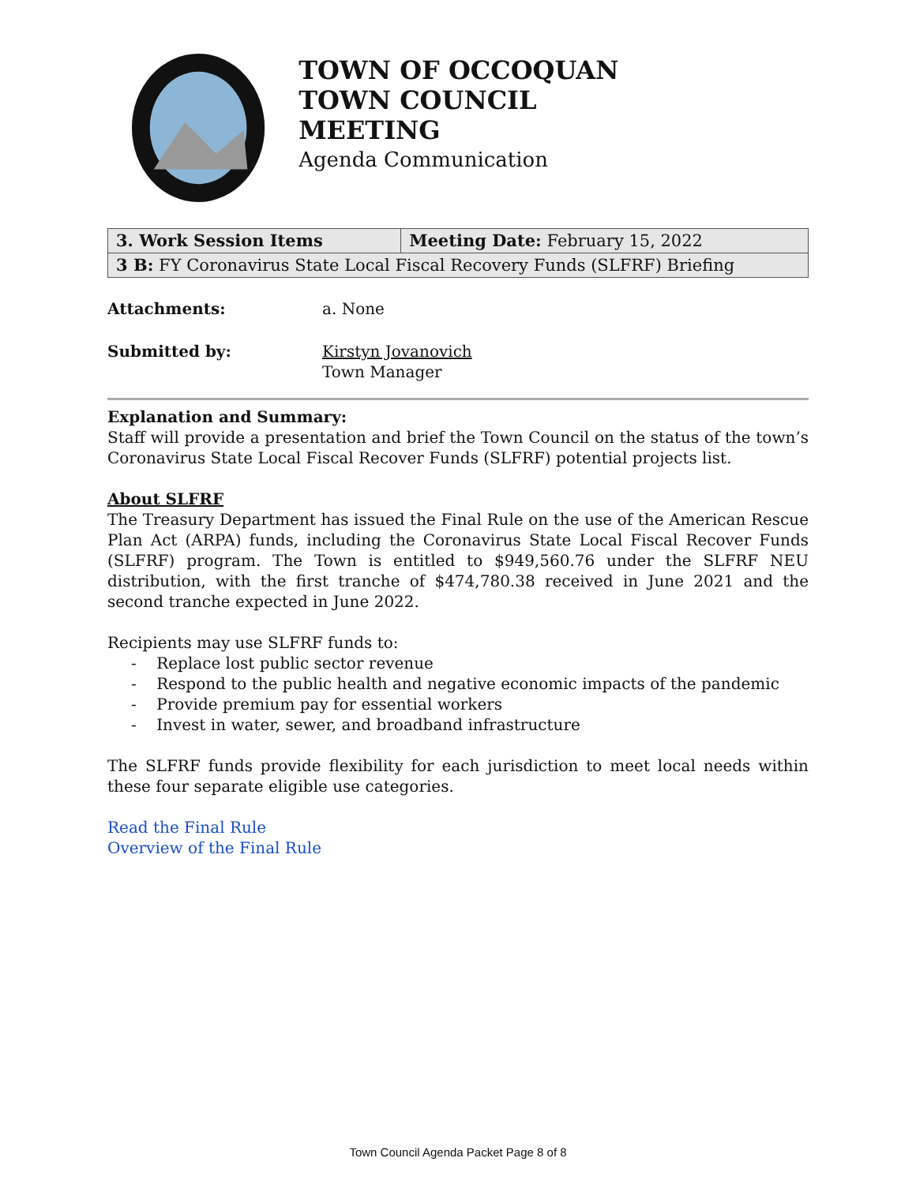TOWN OF OCCOQUAN
TOWN COUNCIL MEETING
Agenda Communication
| 3. Work Session Items | Meeting Date: February 15, 2022 |
| 3 B: FY Coronavirus State Local Fiscal Recovery Funds (SLFRF) Briefing | |
Attachments: a. None
Submitted by: Kirstyn Jovanovich
Town Manager
Explanation and Summary:
Staff will provide a presentation and brief the Town Council on the status of the town’s Coronavirus State Local Fiscal Recover Funds (SLFRF) potential projects list.
About SLFRF
The Treasury Department has issued the Final Rule on the use of the American Rescue Plan Act (ARPA) funds, including the Coronavirus State Local Fiscal Recover Funds (SLFRF) program. The Town is entitled to $949,560.76 under the SLFRF NEU distribution, with the first tranche of $474,780.38 received in June 2021 and the second tranche expected in June 2022.
Recipients may use SLFRF funds to:
- Replace lost public sector revenue
- Respond to the public health and negative economic impacts of the pandemic
- Provide premium pay for essential workers
- Invest in water, sewer, and broadband infrastructure
The SLFRF funds provide flexibility for each jurisdiction to meet local needs within these four separate eligible use categories.
Read the Final Rule
Overview of the Final Rule
Town Council Agenda Packet Page 8 of 8